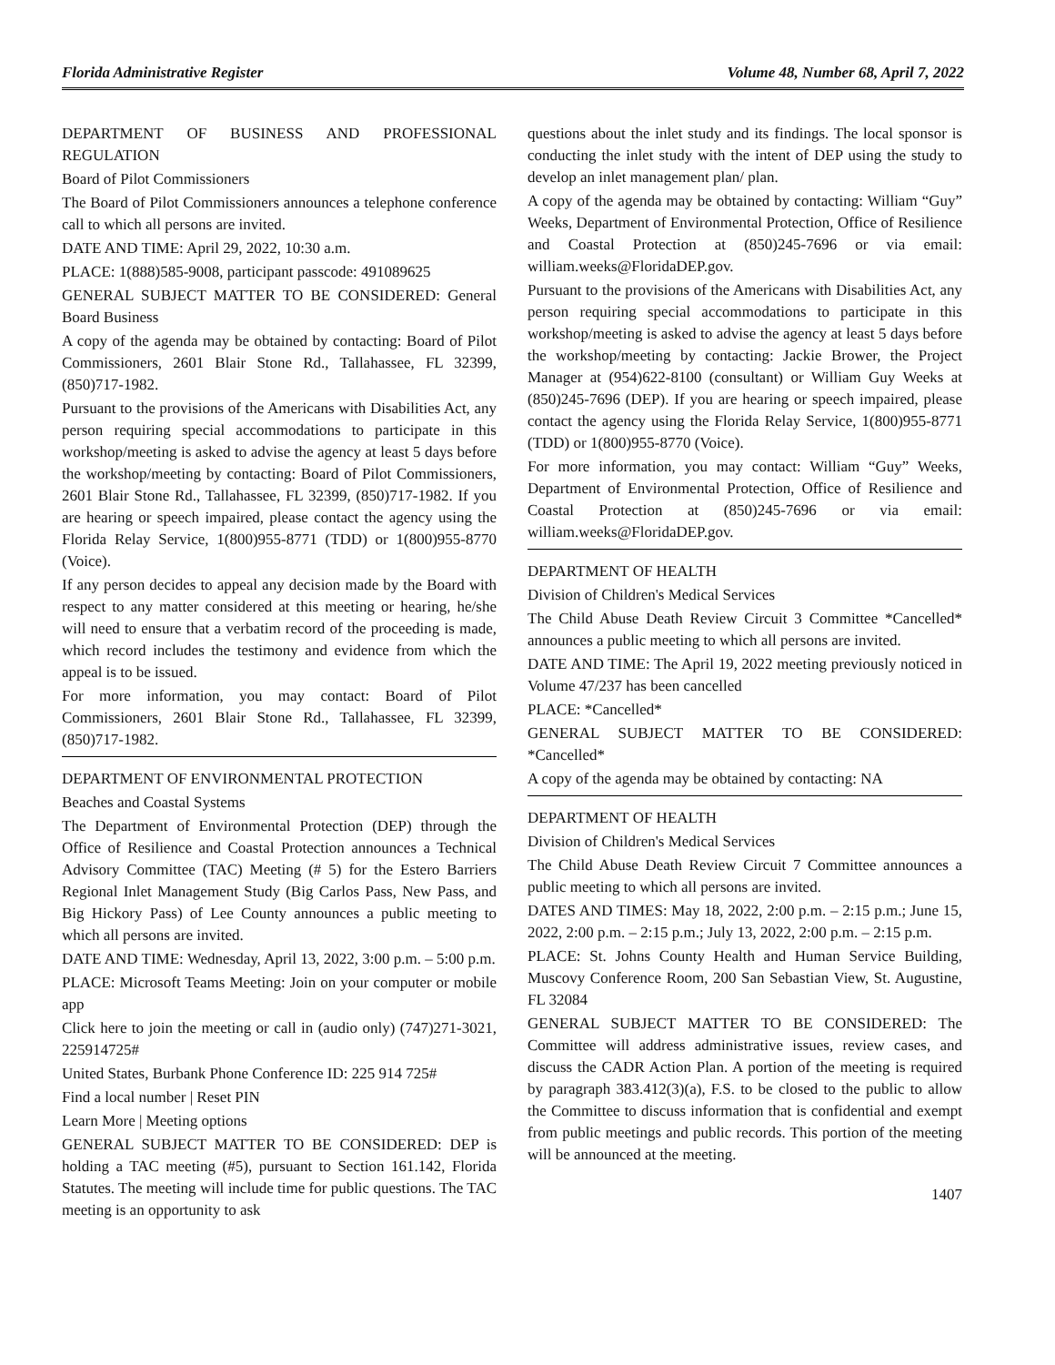Florida Administrative Register Volume 48, Number 68, April 7, 2022
DEPARTMENT OF BUSINESS AND PROFESSIONAL REGULATION
Board of Pilot Commissioners
The Board of Pilot Commissioners announces a telephone conference call to which all persons are invited.
DATE AND TIME: April 29, 2022, 10:30 a.m.
PLACE: 1(888)585-9008, participant passcode: 491089625
GENERAL SUBJECT MATTER TO BE CONSIDERED: General Board Business
A copy of the agenda may be obtained by contacting: Board of Pilot Commissioners, 2601 Blair Stone Rd., Tallahassee, FL 32399, (850)717-1982.
Pursuant to the provisions of the Americans with Disabilities Act, any person requiring special accommodations to participate in this workshop/meeting is asked to advise the agency at least 5 days before the workshop/meeting by contacting: Board of Pilot Commissioners, 2601 Blair Stone Rd., Tallahassee, FL 32399, (850)717-1982. If you are hearing or speech impaired, please contact the agency using the Florida Relay Service, 1(800)955-8771 (TDD) or 1(800)955-8770 (Voice).
If any person decides to appeal any decision made by the Board with respect to any matter considered at this meeting or hearing, he/she will need to ensure that a verbatim record of the proceeding is made, which record includes the testimony and evidence from which the appeal is to be issued.
For more information, you may contact: Board of Pilot Commissioners, 2601 Blair Stone Rd., Tallahassee, FL 32399, (850)717-1982.
DEPARTMENT OF ENVIRONMENTAL PROTECTION
Beaches and Coastal Systems
The Department of Environmental Protection (DEP) through the Office of Resilience and Coastal Protection announces a Technical Advisory Committee (TAC) Meeting (# 5) for the Estero Barriers Regional Inlet Management Study (Big Carlos Pass, New Pass, and Big Hickory Pass) of Lee County announces a public meeting to which all persons are invited.
DATE AND TIME: Wednesday, April 13, 2022, 3:00 p.m. – 5:00 p.m.
PLACE: Microsoft Teams Meeting: Join on your computer or mobile app
Click here to join the meeting or call in (audio only) (747)271-3021, 225914725#
United States, Burbank Phone Conference ID: 225 914 725#
Find a local number | Reset PIN
Learn More | Meeting options
GENERAL SUBJECT MATTER TO BE CONSIDERED: DEP is holding a TAC meeting (#5), pursuant to Section 161.142, Florida Statutes. The meeting will include time for public questions. The TAC meeting is an opportunity to ask
questions about the inlet study and its findings. The local sponsor is conducting the inlet study with the intent of DEP using the study to develop an inlet management plan/ plan.
A copy of the agenda may be obtained by contacting: William “Guy” Weeks, Department of Environmental Protection, Office of Resilience and Coastal Protection at (850)245-7696 or via email: william.weeks@FloridaDEP.gov.
Pursuant to the provisions of the Americans with Disabilities Act, any person requiring special accommodations to participate in this workshop/meeting is asked to advise the agency at least 5 days before the workshop/meeting by contacting: Jackie Brower, the Project Manager at (954)622-8100 (consultant) or William Guy Weeks at (850)245-7696 (DEP). If you are hearing or speech impaired, please contact the agency using the Florida Relay Service, 1(800)955-8771 (TDD) or 1(800)955-8770 (Voice).
For more information, you may contact: William “Guy” Weeks, Department of Environmental Protection, Office of Resilience and Coastal Protection at (850)245-7696 or via email: william.weeks@FloridaDEP.gov.
DEPARTMENT OF HEALTH
Division of Children's Medical Services
The Child Abuse Death Review Circuit 3 Committee *Cancelled* announces a public meeting to which all persons are invited.
DATE AND TIME: The April 19, 2022 meeting previously noticed in Volume 47/237 has been cancelled
PLACE: *Cancelled*
GENERAL SUBJECT MATTER TO BE CONSIDERED: *Cancelled*
A copy of the agenda may be obtained by contacting: NA
DEPARTMENT OF HEALTH
Division of Children's Medical Services
The Child Abuse Death Review Circuit 7 Committee announces a public meeting to which all persons are invited.
DATES AND TIMES: May 18, 2022, 2:00 p.m. – 2:15 p.m.; June 15, 2022, 2:00 p.m. – 2:15 p.m.; July 13, 2022, 2:00 p.m. – 2:15 p.m.
PLACE: St. Johns County Health and Human Service Building, Muscovy Conference Room, 200 San Sebastian View, St. Augustine, FL 32084
GENERAL SUBJECT MATTER TO BE CONSIDERED: The Committee will address administrative issues, review cases, and discuss the CADR Action Plan. A portion of the meeting is required by paragraph 383.412(3)(a), F.S. to be closed to the public to allow the Committee to discuss information that is confidential and exempt from public meetings and public records. This portion of the meeting will be announced at the meeting.
1407